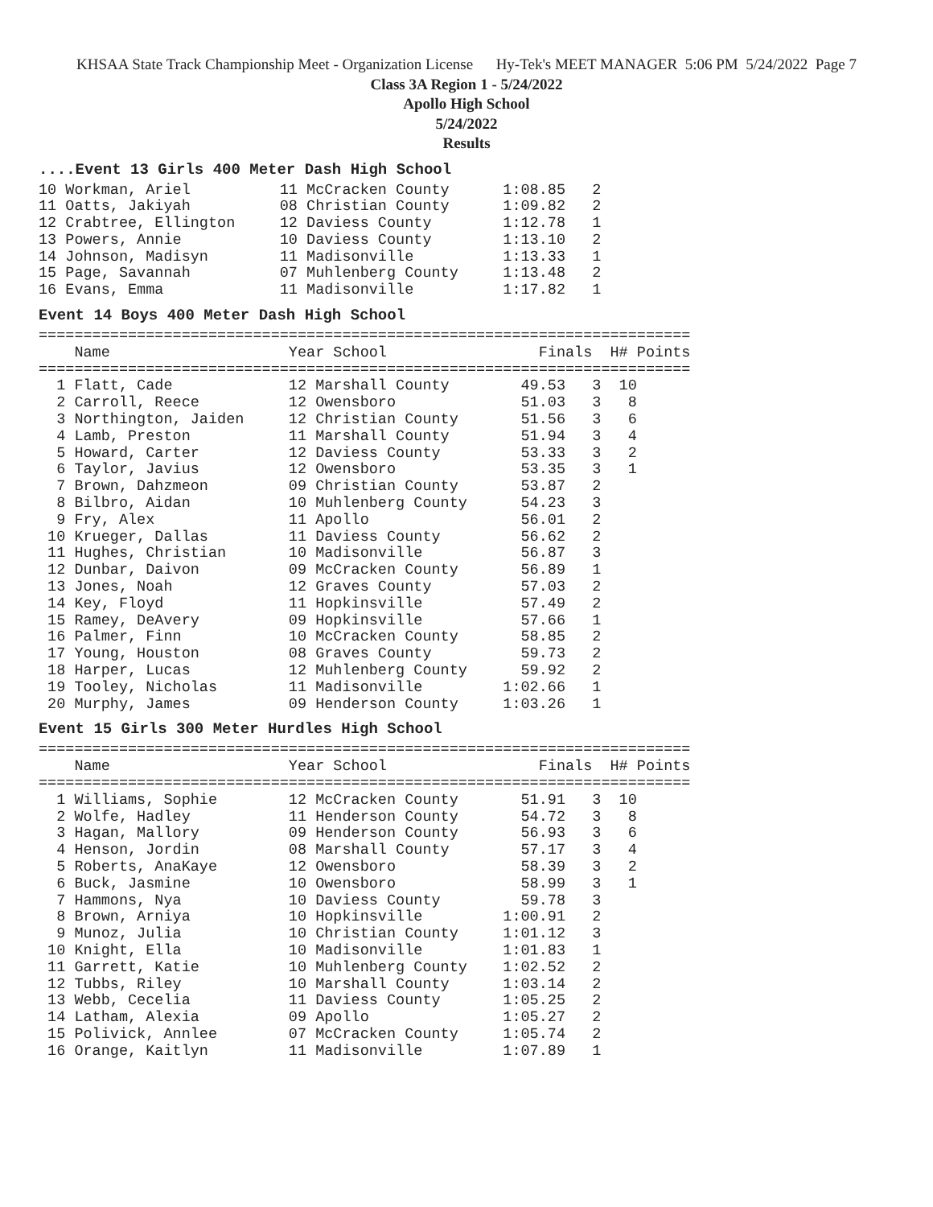KHSAA State Track Championship Meet - Organization License Hy-Tek's MEET MANAGER 5:06 PM 5/24/2022 Page 7
Class 3A Region 1 - 5/24/2022
Apollo High School
5/24/2022
Results
....Event 13 Girls 400 Meter Dash High School
10 Workman, Ariel          11 McCracken County      1:08.85   2
11 Oatts, Jakiyah          08 Christian County      1:09.82   2
12 Crabtree, Ellington     12 Daviess County        1:12.78   1
13 Powers, Annie           10 Daviess County        1:13.10   2
14 Johnson, Madisyn        11 Madisonville          1:13.33   1
15 Page, Savannah          07 Muhlenberg County     1:13.48   2
16 Evans, Emma             11 Madisonville          1:17.82   1
Event 14 Boys 400 Meter Dash High School
=========================================================================
    Name                    Year School                 Finals  H# Points
=========================================================================
  1 Flatt, Cade             12 Marshall County        49.53   3  10
  2 Carroll, Reece          12 Owensboro              51.03   3   8
  3 Northington, Jaiden     12 Christian County       51.56   3   6
  4 Lamb, Preston           11 Marshall County        51.94   3   4
  5 Howard, Carter          12 Daviess County         53.33   3   2
  6 Taylor, Javius          12 Owensboro              53.35   3   1
  7 Brown, Dahzmeon         09 Christian County       53.87   2
  8 Bilbro, Aidan           10 Muhlenberg County      54.23   3
  9 Fry, Alex               11 Apollo                 56.01   2
 10 Krueger, Dallas         11 Daviess County         56.62   2
 11 Hughes, Christian       10 Madisonville           56.87   3
 12 Dunbar, Daivon          09 McCracken County       56.89   1
 13 Jones, Noah             12 Graves County          57.03   2
 14 Key, Floyd              11 Hopkinsville           57.49   2
 15 Ramey, DeAvery          09 Hopkinsville           57.66   1
 16 Palmer, Finn            10 McCracken County       58.85   2
 17 Young, Houston          08 Graves County          59.73   2
 18 Harper, Lucas           12 Muhlenberg County      59.92   2
 19 Tooley, Nicholas        11 Madisonville         1:02.66   1
 20 Murphy, James           09 Henderson County     1:03.26   1
Event 15 Girls 300 Meter Hurdles High School
=========================================================================
    Name                    Year School                 Finals  H# Points
=========================================================================
  1 Williams, Sophie        12 McCracken County       51.91   3  10
  2 Wolfe, Hadley           11 Henderson County       54.72   3   8
  3 Hagan, Mallory          09 Henderson County       56.93   3   6
  4 Henson, Jordin          08 Marshall County        57.17   3   4
  5 Roberts, AnaKaye        12 Owensboro              58.39   3   2
  6 Buck, Jasmine           10 Owensboro              58.99   3   1
  7 Hammons, Nya            10 Daviess County         59.78   3
  8 Brown, Arniya           10 Hopkinsville         1:00.91   2
  9 Munoz, Julia            10 Christian County     1:01.12   3
 10 Knight, Ella            10 Madisonville         1:01.83   1
 11 Garrett, Katie          10 Muhlenberg County    1:02.52   2
 12 Tubbs, Riley            10 Marshall County      1:03.14   2
 13 Webb, Cecelia           11 Daviess County       1:05.25   2
 14 Latham, Alexia          09 Apollo               1:05.27   2
 15 Polivick, Annlee        07 McCracken County     1:05.74   2
 16 Orange, Kaitlyn         11 Madisonville         1:07.89   1